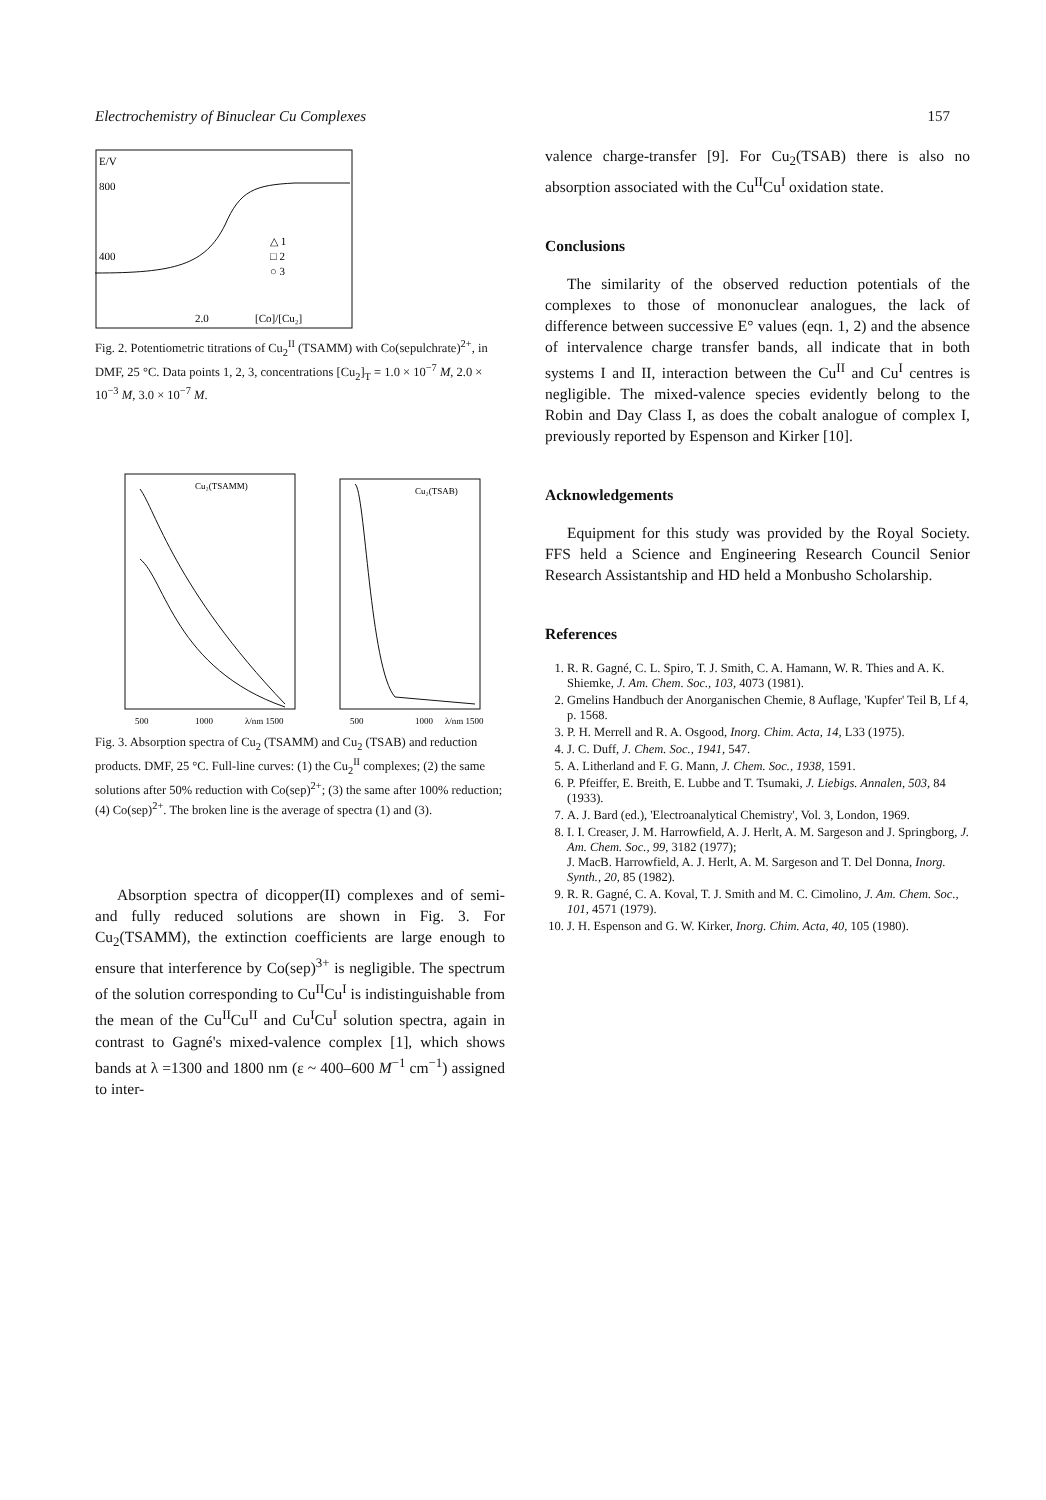Electrochemistry of Binuclear Cu Complexes 157
E/V
800
400
△ 1
□ 2
○ 3
2.0
[Co]/[Cu₂]
Fig. 2. Potentiometric titrations of Cu<sub>2</sub><sup>II</sup> (TSAMM) with Co(sepulchrate)<sup>2+</sup>, in DMF, 25 °C. Data points 1, 2, 3, concentrations [Cu<sub>2</sub>]<sub>T</sub> = 1.0 × 10<sup>−7</sup> M, 2.0 × 10<sup>−3</sup> M, 3.0 × 10<sup>−7</sup> M.
Cu₂(TSAMM)
Cu₂(TSAB)
500
1000
λ/nm 1500
500
1000
λ/nm 1500
Fig. 3. Absorption spectra of Cu<sub>2</sub> (TSAMM) and Cu<sub>2</sub> (TSAB) and reduction products. DMF, 25 °C. Full-line curves: (1) the Cu<sub>2</sub><sup>II</sup> complexes; (2) the same solutions after 50% reduction with Co(sep)<sup>2+</sup>; (3) the same after 100% reduction; (4) Co(sep)<sup>2+</sup>. The broken line is the average of spectra (1) and (3).
Absorption spectra of dicopper(II) complexes and of semi- and fully reduced solutions are shown in Fig. 3. For Cu<sub>2</sub>(TSAMM), the extinction coefficients are large enough to ensure that interference by Co(sep)<sup>3+</sup> is negligible. The spectrum of the solution corresponding to Cu<sup>II</sup>Cu<sup>I</sup> is indistinguishable from the mean of the Cu<sup>II</sup>Cu<sup>II</sup> and Cu<sup>I</sup>Cu<sup>I</sup> solution spectra, again in contrast to Gagné's mixed-valence complex [1], which shows bands at λ =1300 and 1800 nm (ε ~ 400–600 M<sup>−1</sup> cm<sup>−1</sup>) assigned to inter-
valence charge-transfer [9]. For Cu<sub>2</sub>(TSAB) there is also no absorption associated with the Cu<sup>II</sup>Cu<sup>I</sup> oxidation state.
Conclusions
The similarity of the observed reduction potentials of the complexes to those of mononuclear analogues, the lack of difference between successive E° values (eqn. 1, 2) and the absence of intervalence charge transfer bands, all indicate that in both systems I and II, interaction between the Cu<sup>II</sup> and Cu<sup>I</sup> centres is negligible. The mixed-valence species evidently belong to the Robin and Day Class I, as does the cobalt analogue of complex I, previously reported by Espenson and Kirker [10].
Acknowledgements
Equipment for this study was provided by the Royal Society. FFS held a Science and Engineering Research Council Senior Research Assistantship and HD held a Monbusho Scholarship.
References
1. R. R. Gagné, C. L. Spiro, T. J. Smith, C. A. Hamann, W. R. Thies and A. K. Shiemke, J. Am. Chem. Soc., 103, 4073 (1981).
2. Gmelins Handbuch der Anorganischen Chemie, 8 Auflage, 'Kupfer' Teil B, Lf 4, p. 1568.
3. P. H. Merrell and R. A. Osgood, Inorg. Chim. Acta, 14, L33 (1975).
4. J. C. Duff, J. Chem. Soc., 1941, 547.
5. A. Litherland and F. G. Mann, J. Chem. Soc., 1938, 1591.
6. P. Pfeiffer, E. Breith, E. Lubbe and T. Tsumaki, J. Liebigs. Annalen, 503, 84 (1933).
7. A. J. Bard (ed.), 'Electroanalytical Chemistry', Vol. 3, London, 1969.
8. I. I. Creaser, J. M. Harrowfield, A. J. Herlt, A. M. Sargeson and J. Springborg, J. Am. Chem. Soc., 99, 3182 (1977);
J. MacB. Harrowfield, A. J. Herlt, A. M. Sargeson and T. Del Donna, Inorg. Synth., 20, 85 (1982).
9. R. R. Gagné, C. A. Koval, T. J. Smith and M. C. Cimolino, J. Am. Chem. Soc., 101, 4571 (1979).
10. J. H. Espenson and G. W. Kirker, Inorg. Chim. Acta, 40, 105 (1980).